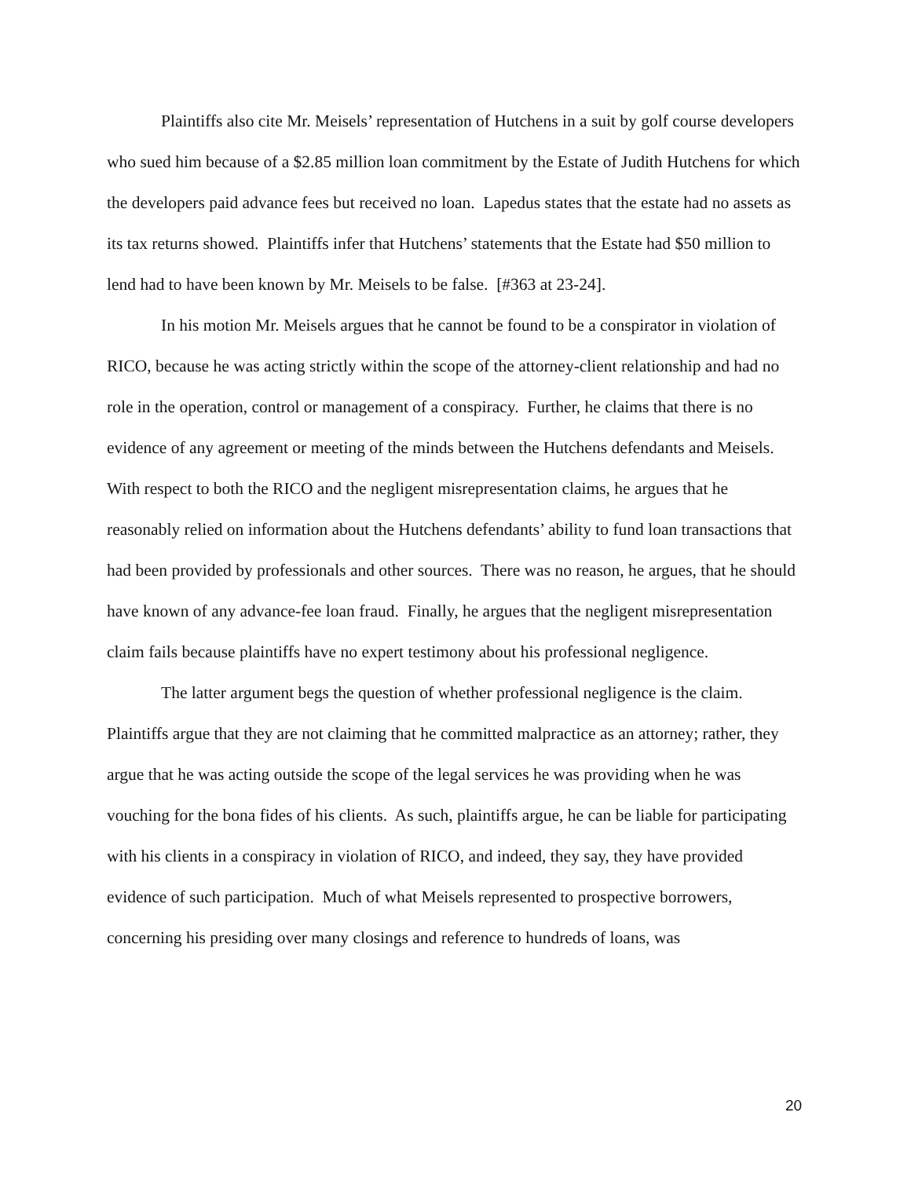Plaintiffs also cite Mr. Meisels’ representation of Hutchens in a suit by golf course developers who sued him because of a $2.85 million loan commitment by the Estate of Judith Hutchens for which the developers paid advance fees but received no loan. Lapedus states that the estate had no assets as its tax returns showed. Plaintiffs infer that Hutchens’ statements that the Estate had $50 million to lend had to have been known by Mr. Meisels to be false. [#363 at 23-24].
In his motion Mr. Meisels argues that he cannot be found to be a conspirator in violation of RICO, because he was acting strictly within the scope of the attorney-client relationship and had no role in the operation, control or management of a conspiracy. Further, he claims that there is no evidence of any agreement or meeting of the minds between the Hutchens defendants and Meisels. With respect to both the RICO and the negligent misrepresentation claims, he argues that he reasonably relied on information about the Hutchens defendants’ ability to fund loan transactions that had been provided by professionals and other sources. There was no reason, he argues, that he should have known of any advance-fee loan fraud. Finally, he argues that the negligent misrepresentation claim fails because plaintiffs have no expert testimony about his professional negligence.
The latter argument begs the question of whether professional negligence is the claim. Plaintiffs argue that they are not claiming that he committed malpractice as an attorney; rather, they argue that he was acting outside the scope of the legal services he was providing when he was vouching for the bona fides of his clients. As such, plaintiffs argue, he can be liable for participating with his clients in a conspiracy in violation of RICO, and indeed, they say, they have provided evidence of such participation. Much of what Meisels represented to prospective borrowers, concerning his presiding over many closings and reference to hundreds of loans, was
20